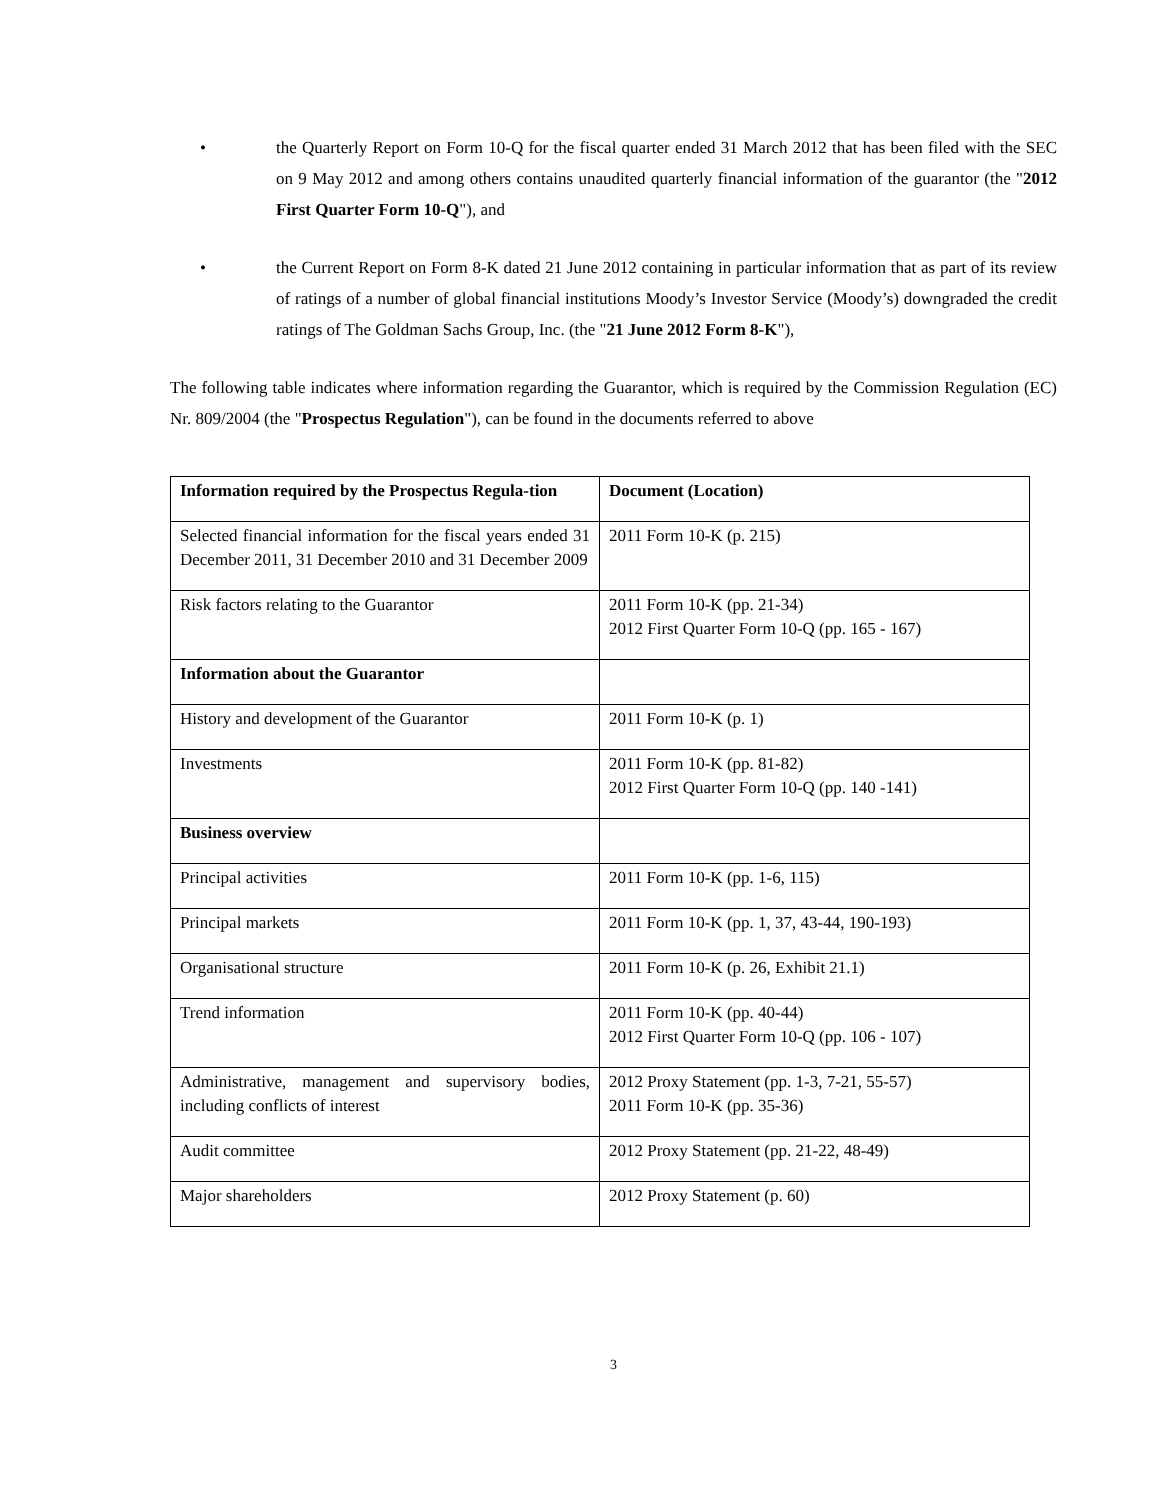• the Quarterly Report on Form 10-Q for the fiscal quarter ended 31 March 2012 that has been filed with the SEC on 9 May 2012 and among others contains unaudited quarterly financial information of the guarantor (the "2012 First Quarter Form 10-Q"), and
• the Current Report on Form 8-K dated 21 June 2012 containing in particular information that as part of its review of ratings of a number of global financial institutions Moody’s Investor Service (Moody’s) downgraded the credit ratings of The Goldman Sachs Group, Inc. (the "21 June 2012 Form 8-K"),
The following table indicates where information regarding the Guarantor, which is required by the Commission Regulation (EC) Nr. 809/2004 (the "Prospectus Regulation"), can be found in the documents referred to above
| Information required by the Prospectus Regula-tion | Document (Location) |
| --- | --- |
| Selected financial information for the fiscal years ended 31 December 2011, 31 December 2010 and 31 December 2009 | 2011 Form 10-K (p. 215) |
| Risk factors relating to the Guarantor | 2011 Form 10-K (pp. 21-34) 2012 First Quarter Form 10-Q (pp. 165 - 167) |
| Information about the Guarantor | |
| History and development of the Guarantor | 2011 Form 10-K (p. 1) |
| Investments | 2011 Form 10-K (pp. 81-82) 2012 First Quarter Form 10-Q (pp. 140 -141) |
| Business overview | |
| Principal activities | 2011 Form 10-K (pp. 1-6, 115) |
| Principal markets | 2011 Form 10-K (pp. 1, 37, 43-44, 190-193) |
| Organisational structure | 2011 Form 10-K (p. 26, Exhibit 21.1) |
| Trend information | 2011 Form 10-K (pp. 40-44) 2012 First Quarter Form 10-Q (pp. 106 - 107) |
| Administrative, management and supervisory bodies, including conflicts of interest | 2012 Proxy Statement (pp. 1-3, 7-21, 55-57) 2011 Form 10-K (pp. 35-36) |
| Audit committee | 2012 Proxy Statement (pp. 21-22, 48-49) |
| Major shareholders | 2012 Proxy Statement (p. 60) |
3